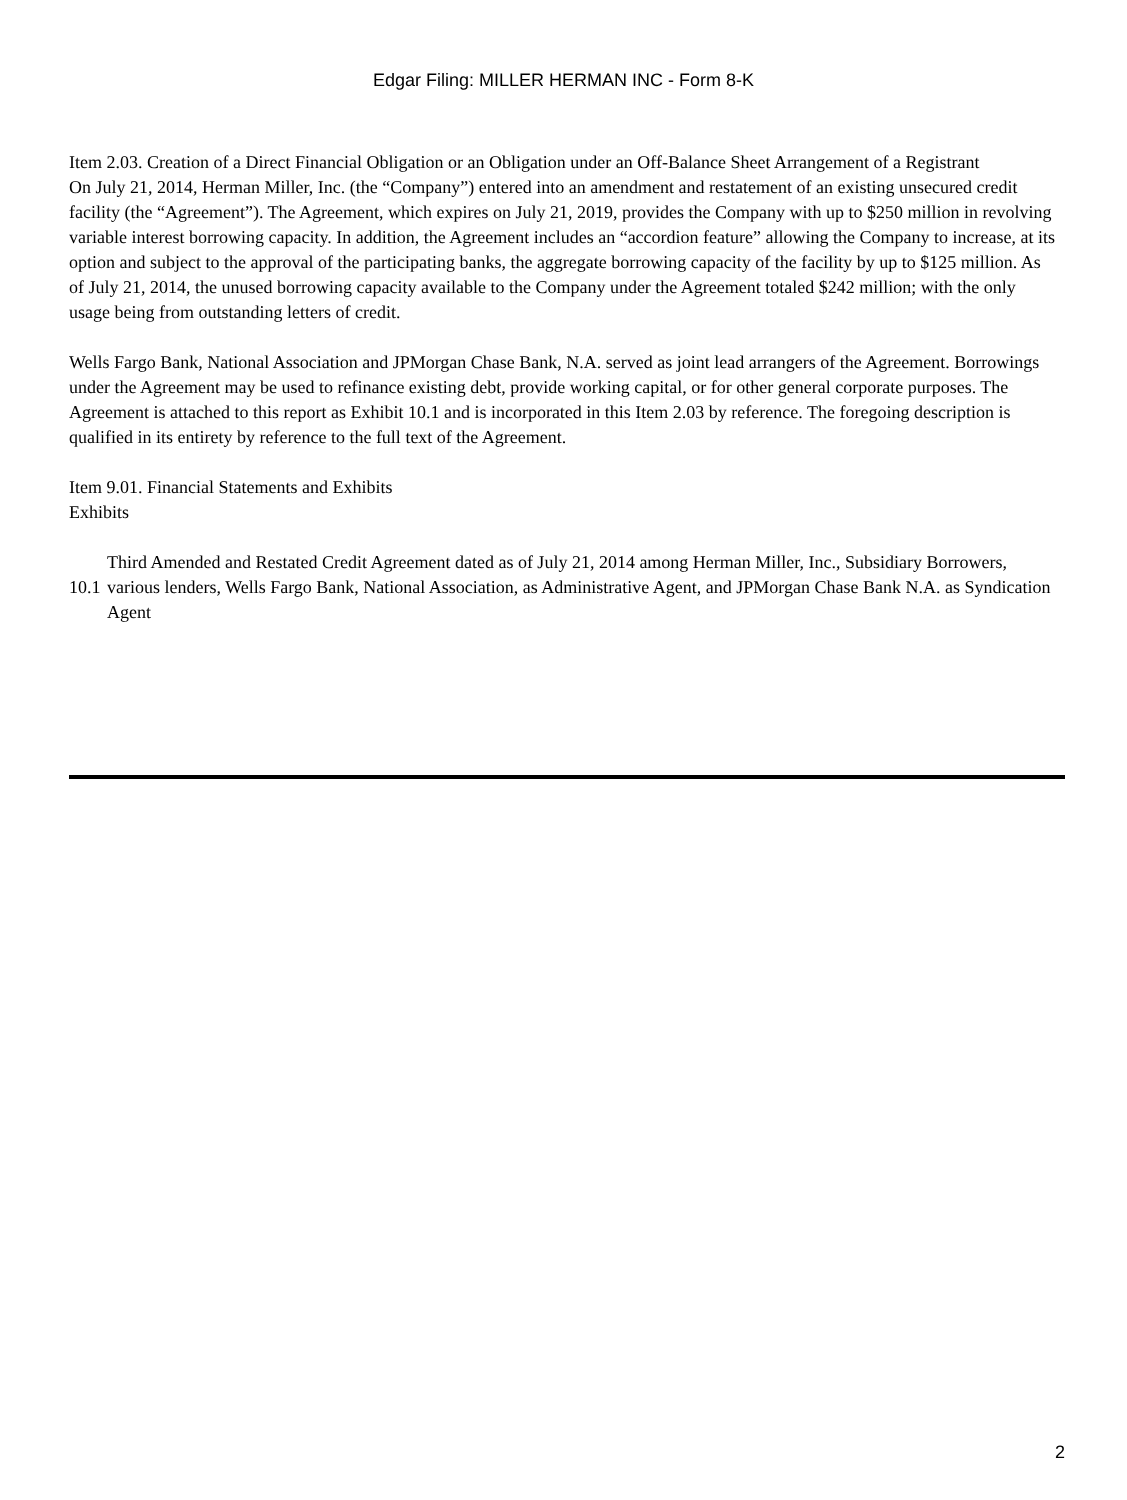Edgar Filing: MILLER HERMAN INC - Form 8-K
Item 2.03. Creation of a Direct Financial Obligation or an Obligation under an Off-Balance Sheet Arrangement of a Registrant
On July 21, 2014, Herman Miller, Inc. (the “Company”) entered into an amendment and restatement of an existing unsecured credit facility (the “Agreement”). The Agreement, which expires on July 21, 2019, provides the Company with up to $250 million in revolving variable interest borrowing capacity. In addition, the Agreement includes an “accordion feature” allowing the Company to increase, at its option and subject to the approval of the participating banks, the aggregate borrowing capacity of the facility by up to $125 million. As of July 21, 2014, the unused borrowing capacity available to the Company under the Agreement totaled $242 million; with the only usage being from outstanding letters of credit.
Wells Fargo Bank, National Association and JPMorgan Chase Bank, N.A. served as joint lead arrangers of the Agreement. Borrowings under the Agreement may be used to refinance existing debt, provide working capital, or for other general corporate purposes. The Agreement is attached to this report as Exhibit 10.1 and is incorporated in this Item 2.03 by reference. The foregoing description is qualified in its entirety by reference to the full text of the Agreement.
Item 9.01. Financial Statements and Exhibits
Exhibits
| 10.1 | Third Amended and Restated Credit Agreement dated as of July 21, 2014 among Herman Miller, Inc., Subsidiary Borrowers, various lenders, Wells Fargo Bank, National Association, as Administrative Agent, and JPMorgan Chase Bank N.A. as Syndication Agent |
2